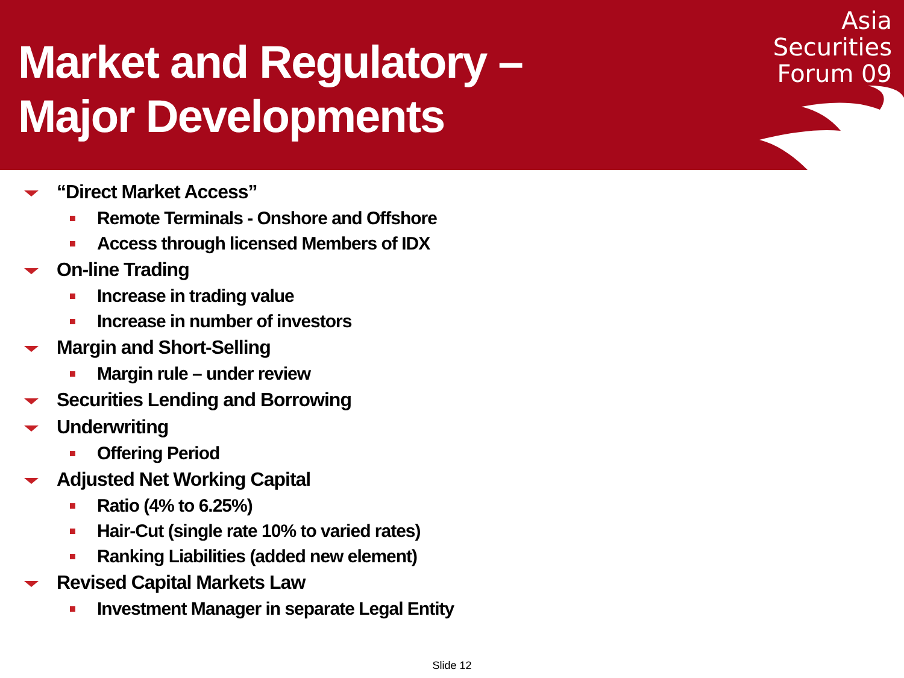Market and Regulatory –
Major Developments
Asia
Securities
Forum 09
“Direct Market Access”
Remote Terminals - Onshore and Offshore
Access through licensed Members of IDX
On-line Trading
Increase in trading value
Increase in number of investors
Margin and Short-Selling
Margin rule – under review
Securities Lending and Borrowing
Underwriting
Offering Period
Adjusted Net Working Capital
Ratio (4% to 6.25%)
Hair-Cut (single rate 10% to varied rates)
Ranking Liabilities (added new element)
Revised Capital Markets Law
Investment Manager in separate Legal Entity
Slide 12